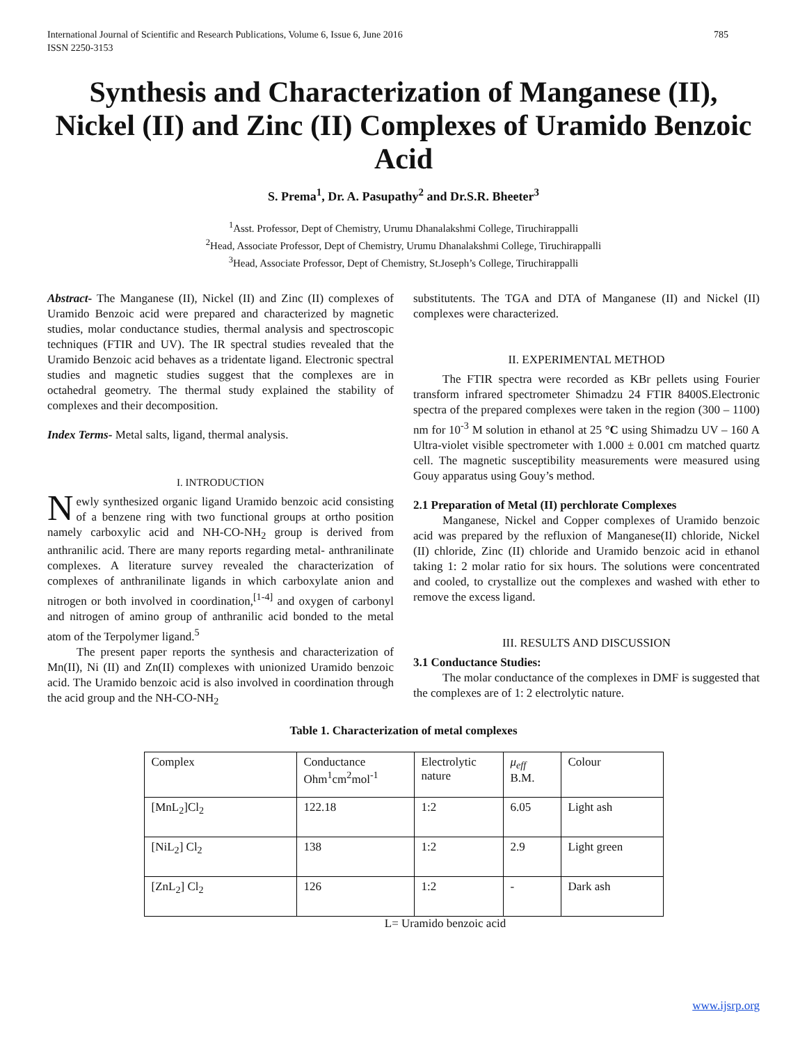International Journal of Scientific and Research Publications, Volume 6, Issue 6, June 2016
ISSN 2250-3153 785
Synthesis and Characterization of Manganese (II), Nickel (II) and Zinc (II) Complexes of Uramido Benzoic Acid
S. Prema<sup>1</sup>, Dr. A. Pasupathy<sup>2</sup> and Dr.S.R. Bheeter<sup>3</sup>
<sup>1</sup> Asst. Professor, Dept of Chemistry, Urumu Dhanalakshmi College, Tiruchirappalli
<sup>2</sup> Head, Associate Professor, Dept of Chemistry, Urumu Dhanalakshmi College, Tiruchirappalli
<sup>3</sup> Head, Associate Professor, Dept of Chemistry, St.Joseph’s College, Tiruchirappalli
Abstract- The Manganese (II), Nickel (II) and Zinc (II) complexes of Uramido Benzoic acid were prepared and characterized by magnetic studies, molar conductance studies, thermal analysis and spectroscopic techniques (FTIR and UV). The IR spectral studies revealed that the Uramido Benzoic acid behaves as a tridentate ligand. Electronic spectral studies and magnetic studies suggest that the complexes are in octahedral geometry. The thermal study explained the stability of complexes and their decomposition.
Index Terms- Metal salts, ligand, thermal analysis.
I. INTRODUCTION
Newly synthesized organic ligand Uramido benzoic acid consisting of a benzene ring with two functional groups at ortho position namely carboxylic acid and NH-CO-NH<sub>2</sub> group is derived from anthranilic acid. There are many reports regarding metal- anthranilinate complexes. A literature survey revealed the characterization of complexes of anthranilinate ligands in which carboxylate anion and nitrogen or both involved in coordination,<sup>[1-4]</sup> and oxygen of carbonyl and nitrogen of amino group of anthranilic acid bonded to the metal atom of the Terpolymer ligand.<sup>5</sup>
The present paper reports the synthesis and characterization of Mn(II), Ni (II) and Zn(II) complexes with unionized Uramido benzoic acid. The Uramido benzoic acid is also involved in coordination through the acid group and the NH-CO-NH<sub>2</sub>
substitutents. The TGA and DTA of Manganese (II) and Nickel (II) complexes were characterized.
II. EXPERIMENTAL METHOD
The FTIR spectra were recorded as KBr pellets using Fourier transform infrared spectrometer Shimadzu 24 FTIR 8400S.Electronic spectra of the prepared complexes were taken in the region (300 – 1100) nm for 10<sup>-3</sup> M solution in ethanol at 25 °C using Shimadzu UV – 160 A Ultra-violet visible spectrometer with 1.000 ± 0.001 cm matched quartz cell. The magnetic susceptibility measurements were measured using Gouy apparatus using Gouy’s method.
2.1 Preparation of Metal (II) perchlorate Complexes
Manganese, Nickel and Copper complexes of Uramido benzoic acid was prepared by the refluxion of Manganese(II) chloride, Nickel (II) chloride, Zinc (II) chloride and Uramido benzoic acid in ethanol taking 1: 2 molar ratio for six hours. The solutions were concentrated and cooled, to crystallize out the complexes and washed with ether to remove the excess ligand.
III. RESULTS AND DISCUSSION
3.1 Conductance Studies:
The molar conductance of the complexes in DMF is suggested that the complexes are of 1: 2 electrolytic nature.
Table 1. Characterization of metal complexes
| Complex | Conductance Ohm<sup>1</sup>cm<sup>2</sup>mol<sup>-1</sup> | Electrolytic nature | μ<sub>eff</sub> B.M. | Colour |
| [MnL<sub>2</sub>]Cl<sub>2</sub> | 122.18 | 1:2 | 6.05 | Light ash |
| [NiL<sub>2</sub>] Cl<sub>2</sub> | 138 | 1:2 | 2.9 | Light green |
| [ZnL<sub>2</sub>] Cl<sub>2</sub> | 126 | 1:2 | - | Dark ash |
L= Uramido benzoic acid
www.ijsrp.org